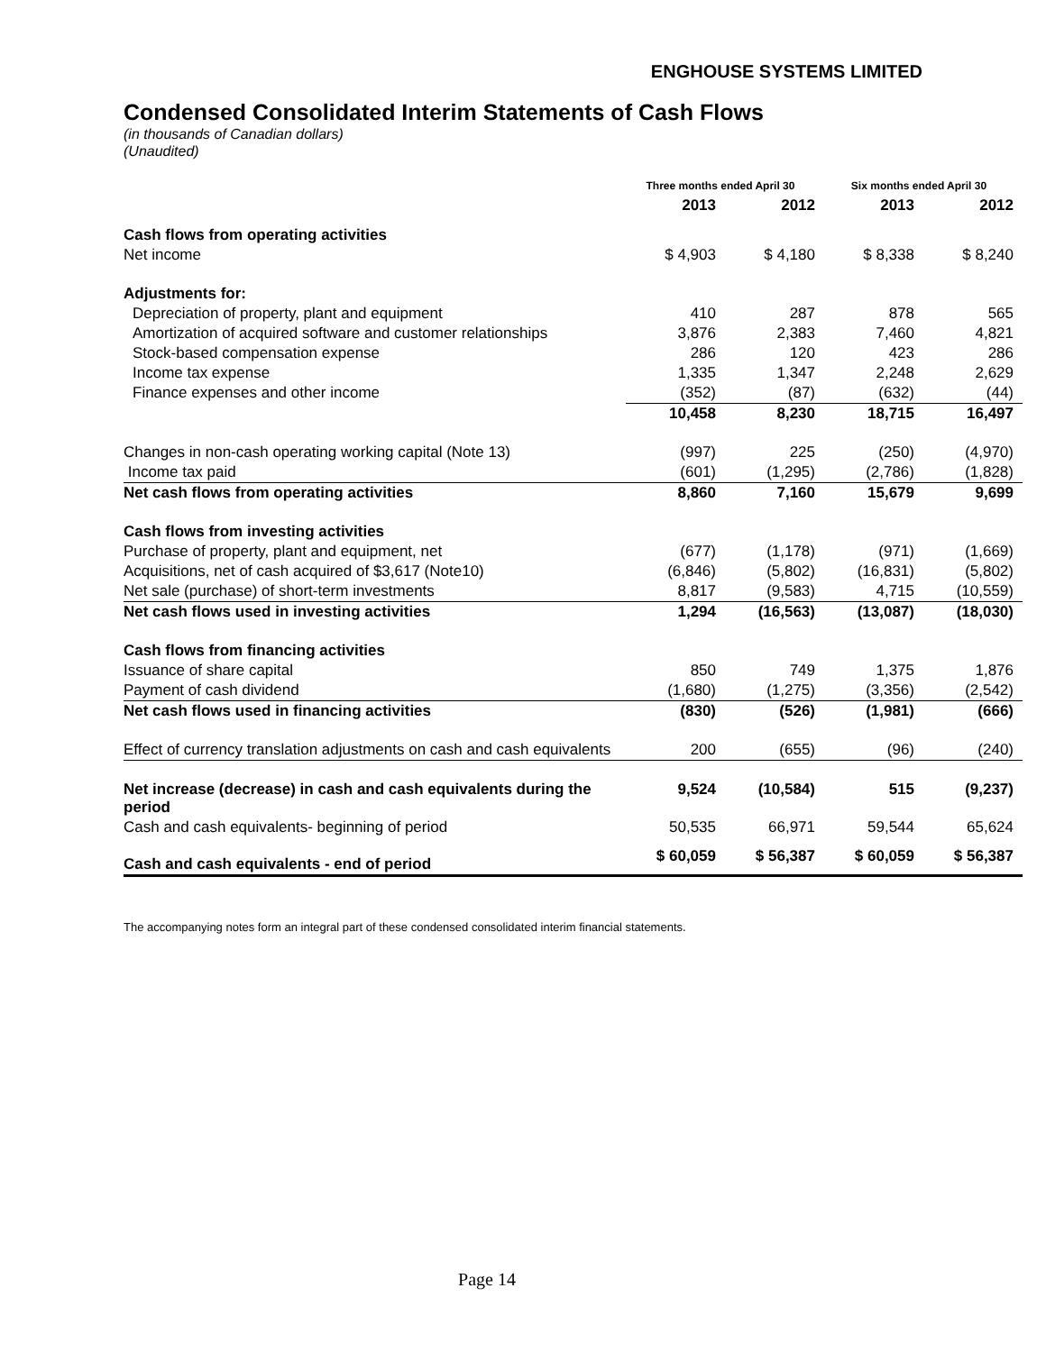ENGHOUSE SYSTEMS LIMITED
Condensed Consolidated Interim Statements of Cash Flows
(in thousands of Canadian dollars)
(Unaudited)
| | Three months ended April 30 | | Six months ended April 30 | |
| | 2013 | 2012 | 2013 | 2012 |
| Cash flows from operating activities | | | | |
| Net income | $ 4,903 | $ 4,180 | $ 8,338 | $ 8,240 |
| Adjustments for: | | | | |
| Depreciation of property, plant and equipment | 410 | 287 | 878 | 565 |
| Amortization of acquired software and customer relationships | 3,876 | 2,383 | 7,460 | 4,821 |
| Stock-based compensation expense | 286 | 120 | 423 | 286 |
| Income tax expense | 1,335 | 1,347 | 2,248 | 2,629 |
| Finance expenses and other income | (352) | (87) | (632) | (44) |
| | 10,458 | 8,230 | 18,715 | 16,497 |
| Changes in non-cash operating working capital (Note 13) | (997) | 225 | (250) | (4,970) |
| Income tax paid | (601) | (1,295) | (2,786) | (1,828) |
| Net cash flows from operating activities | 8,860 | 7,160 | 15,679 | 9,699 |
| Cash flows from investing activities | | | | |
| Purchase of property, plant and equipment, net | (677) | (1,178) | (971) | (1,669) |
| Acquisitions, net of cash acquired of $3,617 (Note10) | (6,846) | (5,802) | (16,831) | (5,802) |
| Net sale (purchase) of short-term investments | 8,817 | (9,583) | 4,715 | (10,559) |
| Net cash flows used in investing activities | 1,294 | (16,563) | (13,087) | (18,030) |
| Cash flows from financing activities | | | | |
| Issuance of share capital | 850 | 749 | 1,375 | 1,876 |
| Payment of cash dividend | (1,680) | (1,275) | (3,356) | (2,542) |
| Net cash flows used in financing activities | (830) | (526) | (1,981) | (666) |
| Effect of currency translation adjustments on cash and cash equivalents | 200 | (655) | (96) | (240) |
| Net increase (decrease) in cash and cash equivalents during the period | 9,524 | (10,584) | 515 | (9,237) |
| Cash and cash equivalents- beginning of period | 50,535 | 66,971 | 59,544 | 65,624 |
| Cash and cash equivalents - end of period | $ 60,059 | $ 56,387 | $ 60,059 | $ 56,387 |
The accompanying notes form an integral part of these condensed consolidated interim financial statements.
Page 14